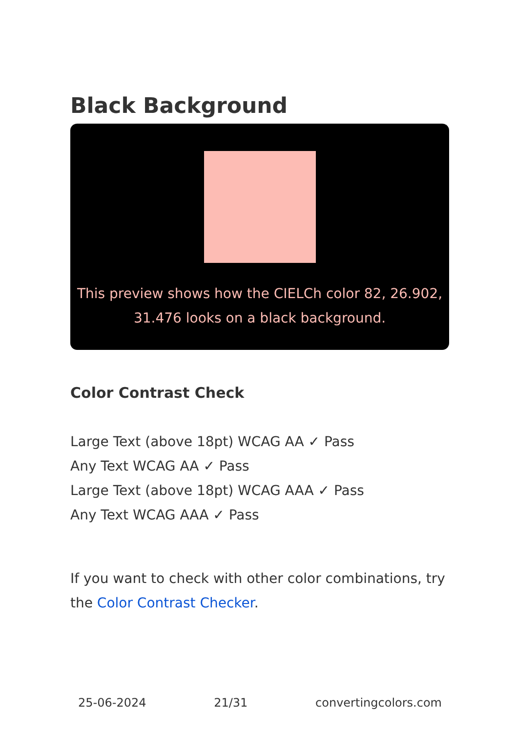Black Background
This preview shows how the CIELCh color 82, 26.902, 31.476 looks on a black background.
Color Contrast Check
Large Text (above 18pt) WCAG AA ✓ Pass
Any Text WCAG AA ✓ Pass
Large Text (above 18pt) WCAG AAA ✓ Pass
Any Text WCAG AAA ✓ Pass
If you want to check with other color combinations, try the Color Contrast Checker.
25-06-2024 21/31 convertingcolors.com